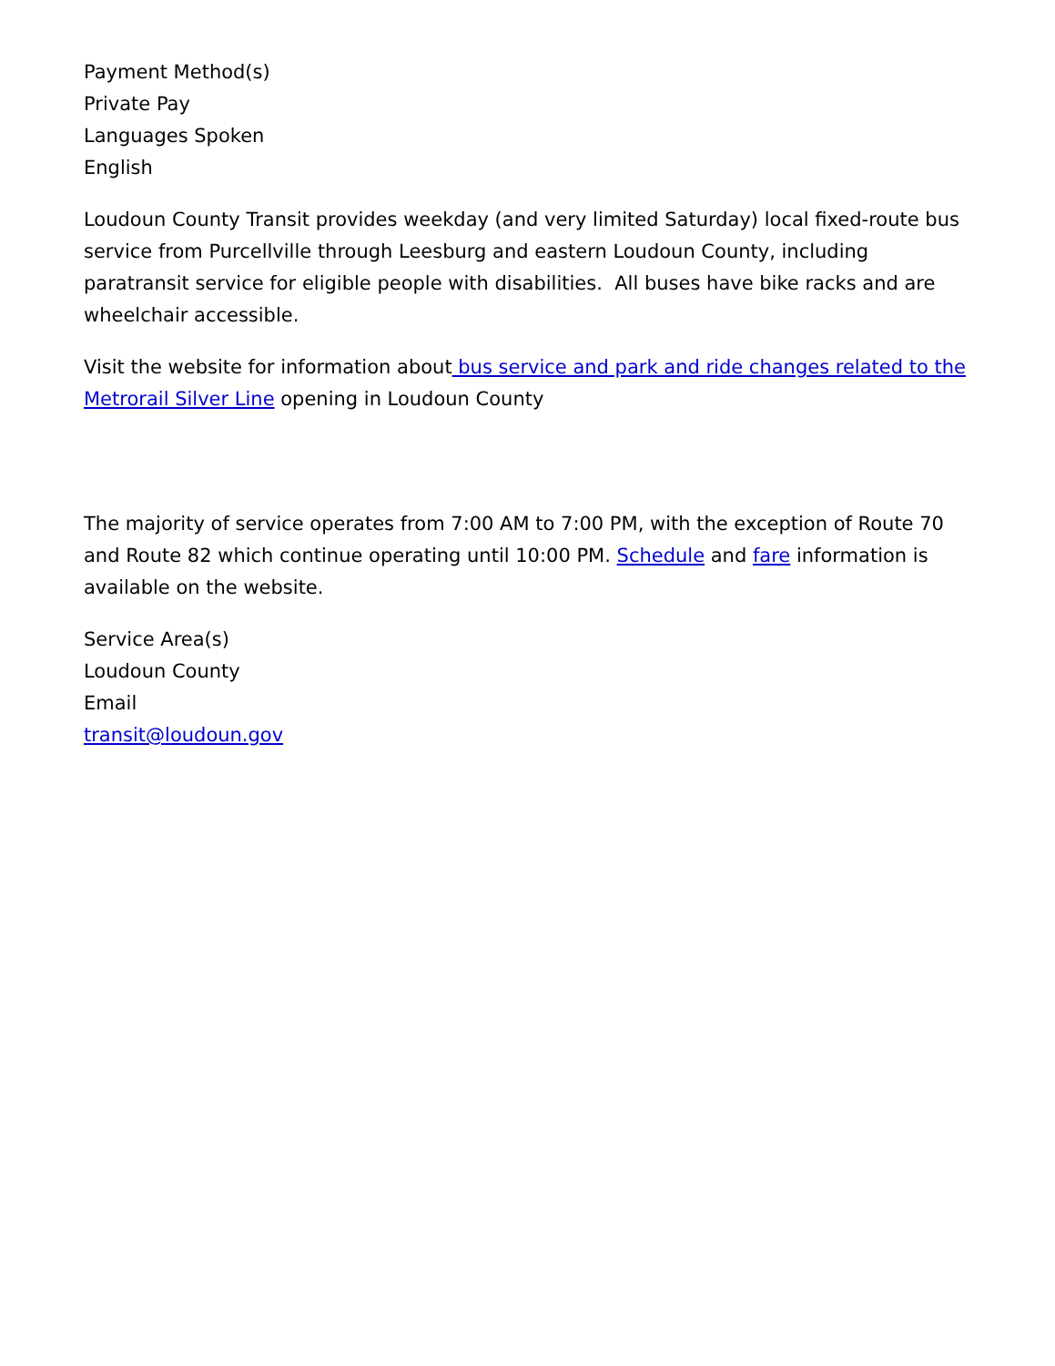Payment Method(s)
Private Pay
Languages Spoken
English
Loudoun County Transit provides weekday (and very limited Saturday) local fixed-route bus service from Purcellville through Leesburg and eastern Loudoun County, including paratransit service for eligible people with disabilities. All buses have bike racks and are wheelchair accessible.
Visit the website for information about bus service and park and ride changes related to the Metrorail Silver Line opening in Loudoun County
The majority of service operates from 7:00 AM to 7:00 PM, with the exception of Route 70 and Route 82 which continue operating until 10:00 PM. Schedule and fare information is available on the website.
Service Area(s)
Loudoun County
Email
transit@loudoun.gov